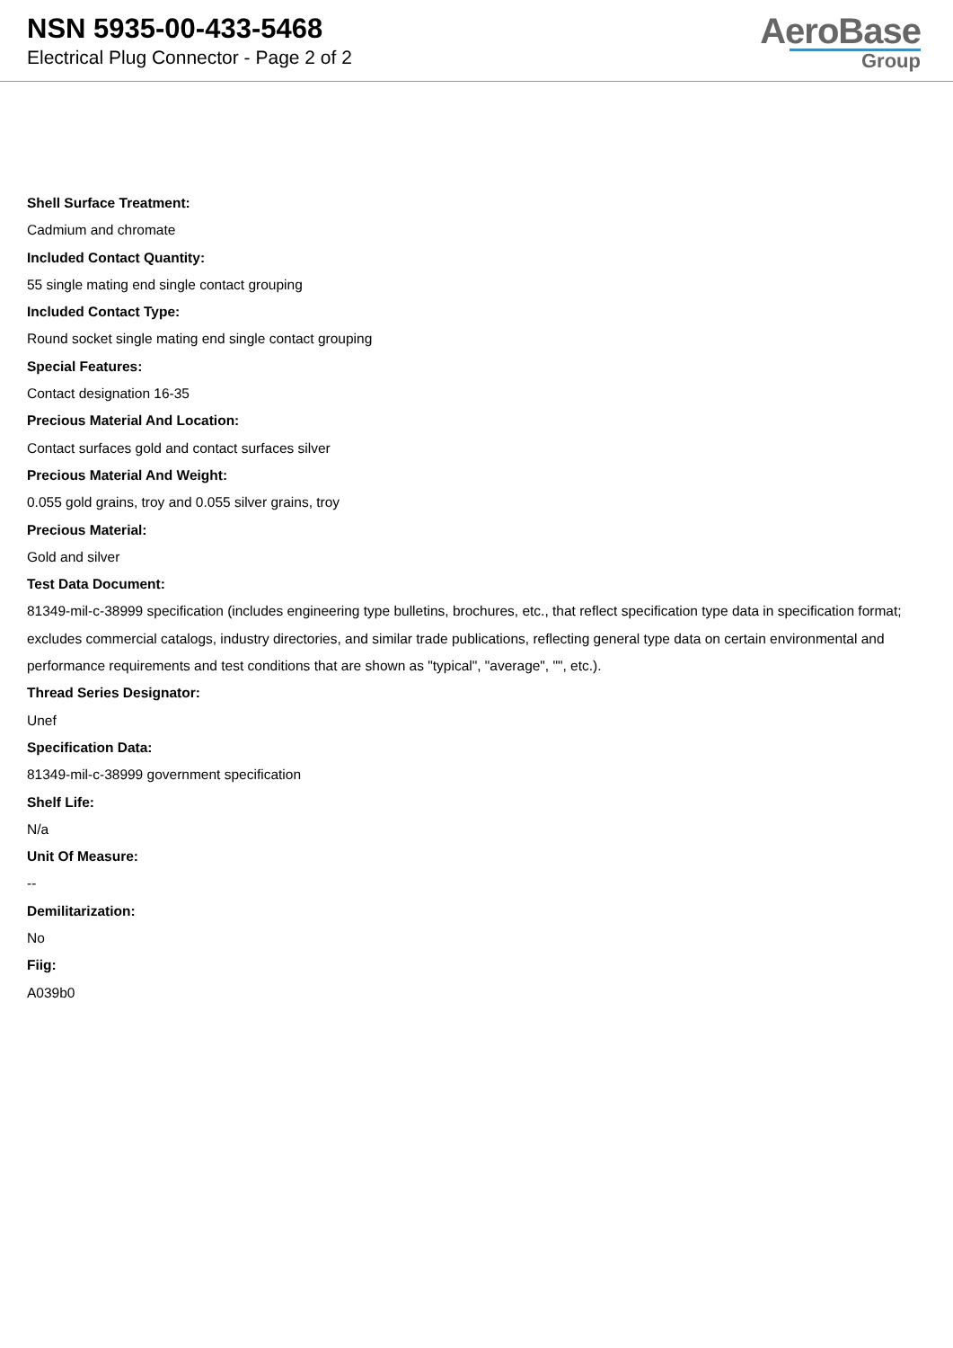NSN 5935-00-433-5468
Electrical Plug Connector - Page 2 of 2
AeroBase
Group
Shell Surface Treatment:
Cadmium and chromate
Included Contact Quantity:
55 single mating end single contact grouping
Included Contact Type:
Round socket single mating end single contact grouping
Special Features:
Contact designation 16-35
Precious Material And Location:
Contact surfaces gold and contact surfaces silver
Precious Material And Weight:
0.055 gold grains, troy and 0.055 silver grains, troy
Precious Material:
Gold and silver
Test Data Document:
81349-mil-c-38999 specification (includes engineering type bulletins, brochures, etc., that reflect specification type data in specification format; excludes commercial catalogs, industry directories, and similar trade publications, reflecting general type data on certain environmental and performance requirements and test conditions that are shown as "typical", "average", "", etc.).
Thread Series Designator:
Unef
Specification Data:
81349-mil-c-38999 government specification
Shelf Life:
N/a
Unit Of Measure:
--
Demilitarization:
No
Fiig:
A039b0